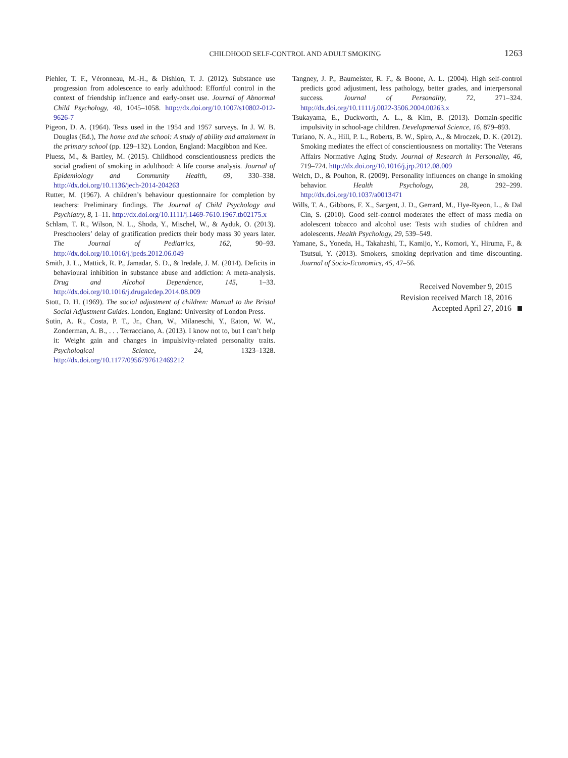CHILDHOOD SELF-CONTROL AND ADULT SMOKING 1263
Piehler, T. F., Véronneau, M.-H., & Dishion, T. J. (2012). Substance use progression from adolescence to early adulthood: Effortful control in the context of friendship influence and early-onset use. Journal of Abnormal Child Psychology, 40, 1045–1058. http://dx.doi.org/10.1007/s10802-012-9626-7
Pigeon, D. A. (1964). Tests used in the 1954 and 1957 surveys. In J. W. B. Douglas (Ed.), The home and the school: A study of ability and attainment in the primary school (pp. 129–132). London, England: Macgibbon and Kee.
Pluess, M., & Bartley, M. (2015). Childhood conscientiousness predicts the social gradient of smoking in adulthood: A life course analysis. Journal of Epidemiology and Community Health, 69, 330–338. http://dx.doi.org/10.1136/jech-2014-204263
Rutter, M. (1967). A children’s behaviour questionnaire for completion by teachers: Preliminary findings. The Journal of Child Psychology and Psychiatry, 8, 1–11. http://dx.doi.org/10.1111/j.1469-7610.1967.tb02175.x
Schlam, T. R., Wilson, N. L., Shoda, Y., Mischel, W., & Ayduk, O. (2013). Preschoolers’ delay of gratification predicts their body mass 30 years later. The Journal of Pediatrics, 162, 90–93. http://dx.doi.org/10.1016/j.jpeds.2012.06.049
Smith, J. L., Mattick, R. P., Jamadar, S. D., & Iredale, J. M. (2014). Deficits in behavioural inhibition in substance abuse and addiction: A meta-analysis. Drug and Alcohol Dependence, 145, 1–33. http://dx.doi.org/10.1016/j.drugalcdep.2014.08.009
Stott, D. H. (1969). The social adjustment of children: Manual to the Bristol Social Adjustment Guides. London, England: University of London Press.
Sutin, A. R., Costa, P. T., Jr., Chan, W., Milaneschi, Y., Eaton, W. W., Zonderman, A. B., . . . Terracciano, A. (2013). I know not to, but I can’t help it: Weight gain and changes in impulsivity-related personality traits. Psychological Science, 24, 1323–1328. http://dx.doi.org/10.1177/0956797612469212
Tangney, J. P., Baumeister, R. F., & Boone, A. L. (2004). High self-control predicts good adjustment, less pathology, better grades, and interpersonal success. Journal of Personality, 72, 271–324. http://dx.doi.org/10.1111/j.0022-3506.2004.00263.x
Tsukayama, E., Duckworth, A. L., & Kim, B. (2013). Domain-specific impulsivity in school-age children. Developmental Science, 16, 879–893.
Turiano, N. A., Hill, P. L., Roberts, B. W., Spiro, A., & Mroczek, D. K. (2012). Smoking mediates the effect of conscientiousness on mortality: The Veterans Affairs Normative Aging Study. Journal of Research in Personality, 46, 719–724. http://dx.doi.org/10.1016/j.jrp.2012.08.009
Welch, D., & Poulton, R. (2009). Personality influences on change in smoking behavior. Health Psychology, 28, 292–299. http://dx.doi.org/10.1037/a0013471
Wills, T. A., Gibbons, F. X., Sargent, J. D., Gerrard, M., Hye-Ryeon, L., & Dal Cin, S. (2010). Good self-control moderates the effect of mass media on adolescent tobacco and alcohol use: Tests with studies of children and adolescents. Health Psychology, 29, 539–549.
Yamane, S., Yoneda, H., Takahashi, T., Kamijo, Y., Komori, Y., Hiruma, F., & Tsutsui, Y. (2013). Smokers, smoking deprivation and time discounting. Journal of Socio-Economics, 45, 47–56.
Received November 9, 2015
Revision received March 18, 2016
Accepted April 27, 2016